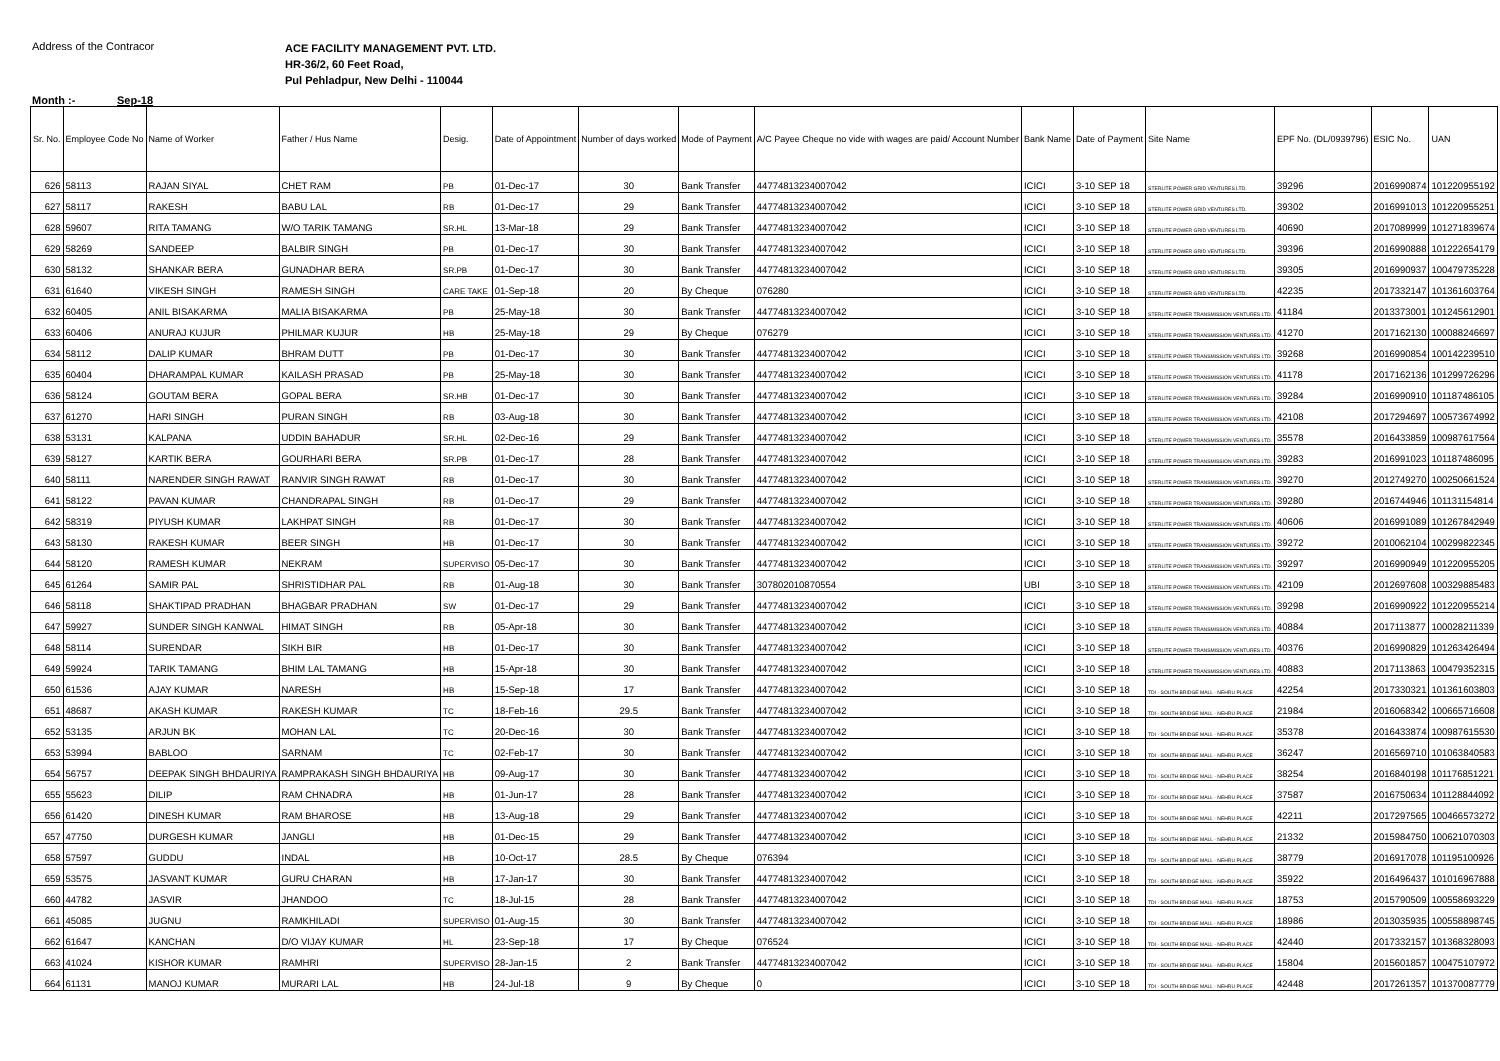Address of the Contracor
ACE FACILITY MANAGEMENT PVT. LTD.
HR-36/2, 60 Feet Road,
Pul Pehladpur, New Delhi - 110044
Month :- Sep-18
| Sr. No. | Employee Code No | Name of Worker | Father / Hus Name | Desig. | Date of Appointment | Number of days worked | Mode of Payment | A/C Payee Cheque no vide with wages are paid/ Account Number | Bank Name | Date of Payment | Site Name | EPF No. (DL/0939796) | ESIC No. | UAN |
| --- | --- | --- | --- | --- | --- | --- | --- | --- | --- | --- | --- | --- | --- | --- |
| 626 | 58113 | RAJAN SIYAL | CHET RAM | PB | 01-Dec-17 | 30 | Bank Transfer | 44774813234007042 | ICICI | 3-10 SEP 18 | STERLITE POWER GRID VENTURES LTD. | 39296 | 2016990874 | 101220955192 |
| 627 | 58117 | RAKESH | BABU LAL | RB | 01-Dec-17 | 29 | Bank Transfer | 44774813234007042 | ICICI | 3-10 SEP 18 | STERLITE POWER GRID VENTURES LTD. | 39302 | 2016991013 | 101220955251 |
| 628 | 59607 | RITA TAMANG | W/O TARIK TAMANG | SR.HL | 13-Mar-18 | 29 | Bank Transfer | 44774813234007042 | ICICI | 3-10 SEP 18 | STERLITE POWER GRID VENTURES LTD. | 40690 | 2017089999 | 101271839674 |
| 629 | 58269 | SANDEEP | BALBIR SINGH | PB | 01-Dec-17 | 30 | Bank Transfer | 44774813234007042 | ICICI | 3-10 SEP 18 | STERLITE POWER GRID VENTURES LTD. | 39396 | 2016990888 | 101222654179 |
| 630 | 58132 | SHANKAR BERA | GUNADHAR BERA | SR.PB | 01-Dec-17 | 30 | Bank Transfer | 44774813234007042 | ICICI | 3-10 SEP 18 | STERLITE POWER GRID VENTURES LTD. | 39305 | 2016990937 | 100479735228 |
| 631 | 61640 | VIKESH SINGH | RAMESH SINGH | CARE TAKE | 01-Sep-18 | 20 | By Cheque | 076280 | ICICI | 3-10 SEP 18 | STERLITE POWER GRID VENTURES LTD. | 42235 | 2017332147 | 101361603764 |
| 632 | 60405 | ANIL BISAKARMA | MALIA BISAKARMA | PB | 25-May-18 | 30 | Bank Transfer | 44774813234007042 | ICICI | 3-10 SEP 18 | STERLITE POWER TRANSMISSION VENTURES LTD. | 41184 | 2013373001 | 101245612901 |
| 633 | 60406 | ANURAJ KUJUR | PHILMAR KUJUR | HB | 25-May-18 | 29 | By Cheque | 076279 | ICICI | 3-10 SEP 18 | STERLITE POWER TRANSMISSION VENTURES LTD. | 41270 | 2017162130 | 100088246697 |
| 634 | 58112 | DALIP KUMAR | BHRAM DUTT | PB | 01-Dec-17 | 30 | Bank Transfer | 44774813234007042 | ICICI | 3-10 SEP 18 | STERLITE POWER TRANSMISSION VENTURES LTD. | 39268 | 2016990854 | 100142239510 |
| 635 | 60404 | DHARAMPAL KUMAR | KAILASH PRASAD | PB | 25-May-18 | 30 | Bank Transfer | 44774813234007042 | ICICI | 3-10 SEP 18 | STERLITE POWER TRANSMISSION VENTURES LTD. | 41178 | 2017162136 | 101299726296 |
| 636 | 58124 | GOUTAM BERA | GOPAL BERA | SR.HB | 01-Dec-17 | 30 | Bank Transfer | 44774813234007042 | ICICI | 3-10 SEP 18 | STERLITE POWER TRANSMISSION VENTURES LTD. | 39284 | 2016990910 | 101187486105 |
| 637 | 61270 | HARI SINGH | PURAN SINGH | RB | 03-Aug-18 | 30 | Bank Transfer | 44774813234007042 | ICICI | 3-10 SEP 18 | STERLITE POWER TRANSMISSION VENTURES LTD. | 42108 | 2017294697 | 100573674992 |
| 638 | 53131 | KALPANA | UDDIN BAHADUR | SR.HL | 02-Dec-16 | 29 | Bank Transfer | 44774813234007042 | ICICI | 3-10 SEP 18 | STERLITE POWER TRANSMISSION VENTURES LTD. | 35578 | 2016433859 | 100987617564 |
| 639 | 58127 | KARTIK BERA | GOURHARI BERA | SR.PB | 01-Dec-17 | 28 | Bank Transfer | 44774813234007042 | ICICI | 3-10 SEP 18 | STERLITE POWER TRANSMISSION VENTURES LTD. | 39283 | 2016991023 | 101187486095 |
| 640 | 58111 | NARENDER SINGH RAWAT | RANVIR SINGH RAWAT | RB | 01-Dec-17 | 30 | Bank Transfer | 44774813234007042 | ICICI | 3-10 SEP 18 | STERLITE POWER TRANSMISSION VENTURES LTD. | 39270 | 2012749270 | 100250661524 |
| 641 | 58122 | PAVAN KUMAR | CHANDRAPAL SINGH | RB | 01-Dec-17 | 29 | Bank Transfer | 44774813234007042 | ICICI | 3-10 SEP 18 | STERLITE POWER TRANSMISSION VENTURES LTD. | 39280 | 2016744946 | 101131154814 |
| 642 | 58319 | PIYUSH KUMAR | LAKHPAT SINGH | RB | 01-Dec-17 | 30 | Bank Transfer | 44774813234007042 | ICICI | 3-10 SEP 18 | STERLITE POWER TRANSMISSION VENTURES LTD. | 40606 | 2016991089 | 101267842949 |
| 643 | 58130 | RAKESH KUMAR | BEER SINGH | HB | 01-Dec-17 | 30 | Bank Transfer | 44774813234007042 | ICICI | 3-10 SEP 18 | STERLITE POWER TRANSMISSION VENTURES LTD. | 39272 | 2010062104 | 100299822345 |
| 644 | 58120 | RAMESH KUMAR | NEKRAM | SUPERVISO | 05-Dec-17 | 30 | Bank Transfer | 44774813234007042 | ICICI | 3-10 SEP 18 | STERLITE POWER TRANSMISSION VENTURES LTD. | 39297 | 2016990949 | 101220955205 |
| 645 | 61264 | SAMIR PAL | SHRISTIDHAR PAL | RB | 01-Aug-18 | 30 | Bank Transfer | 307802010870554 | UBI | 3-10 SEP 18 | STERLITE POWER TRANSMISSION VENTURES LTD. | 42109 | 2012697608 | 100329885483 |
| 646 | 58118 | SHAKTIPAD PRADHAN | BHAGBAR PRADHAN | SW | 01-Dec-17 | 29 | Bank Transfer | 44774813234007042 | ICICI | 3-10 SEP 18 | STERLITE POWER TRANSMISSION VENTURES LTD. | 39298 | 2016990922 | 101220955214 |
| 647 | 59927 | SUNDER SINGH KANWAL | HIMAT SINGH | RB | 05-Apr-18 | 30 | Bank Transfer | 44774813234007042 | ICICI | 3-10 SEP 18 | STERLITE POWER TRANSMISSION VENTURES LTD. | 40884 | 2017113877 | 100028211339 |
| 648 | 58114 | SURENDAR | SIKH BIR | HB | 01-Dec-17 | 30 | Bank Transfer | 44774813234007042 | ICICI | 3-10 SEP 18 | STERLITE POWER TRANSMISSION VENTURES LTD. | 40376 | 2016990829 | 101263426494 |
| 649 | 59924 | TARIK TAMANG | BHIM LAL TAMANG | HB | 15-Apr-18 | 30 | Bank Transfer | 44774813234007042 | ICICI | 3-10 SEP 18 | STERLITE POWER TRANSMISSION VENTURES LTD. | 40883 | 2017113863 | 100479352315 |
| 650 | 61536 | AJAY KUMAR | NARESH | HB | 15-Sep-18 | 17 | Bank Transfer | 44774813234007042 | ICICI | 3-10 SEP 18 | TDI - SOUTH BRIDGE MALL - NEHRU PLACE | 42254 | 2017330321 | 101361603803 |
| 651 | 48687 | AKASH KUMAR | RAKESH KUMAR | TC | 18-Feb-16 | 29.5 | Bank Transfer | 44774813234007042 | ICICI | 3-10 SEP 18 | TDI - SOUTH BRIDGE MALL - NEHRU PLACE | 21984 | 2016068342 | 100665716608 |
| 652 | 53135 | ARJUN BK | MOHAN LAL | TC | 20-Dec-16 | 30 | Bank Transfer | 44774813234007042 | ICICI | 3-10 SEP 18 | TDI - SOUTH BRIDGE MALL - NEHRU PLACE | 35378 | 2016433874 | 100987615530 |
| 653 | 53994 | BABLOO | SARNAM | TC | 02-Feb-17 | 30 | Bank Transfer | 44774813234007042 | ICICI | 3-10 SEP 18 | TDI - SOUTH BRIDGE MALL - NEHRU PLACE | 36247 | 2016569710 | 101063840583 |
| 654 | 56757 | DEEPAK SINGH BHDAURIYA | RAMPRAKASH SINGH BHDAURIYA | HB | 09-Aug-17 | 30 | Bank Transfer | 44774813234007042 | ICICI | 3-10 SEP 18 | TDI - SOUTH BRIDGE MALL - NEHRU PLACE | 38254 | 2016840198 | 101176851221 |
| 655 | 55623 | DILIP | RAM CHNADRA | HB | 01-Jun-17 | 28 | Bank Transfer | 44774813234007042 | ICICI | 3-10 SEP 18 | TDI - SOUTH BRIDGE MALL - NEHRU PLACE | 37587 | 2016750634 | 101128844092 |
| 656 | 61420 | DINESH KUMAR | RAM BHAROSE | HB | 13-Aug-18 | 29 | Bank Transfer | 44774813234007042 | ICICI | 3-10 SEP 18 | TDI - SOUTH BRIDGE MALL - NEHRU PLACE | 42211 | 2017297565 | 100466573272 |
| 657 | 47750 | DURGESH KUMAR | JANGLI | HB | 01-Dec-15 | 29 | Bank Transfer | 44774813234007042 | ICICI | 3-10 SEP 18 | TDI - SOUTH BRIDGE MALL - NEHRU PLACE | 21332 | 2015984750 | 100621070303 |
| 658 | 57597 | GUDDU | INDAL | HB | 10-Oct-17 | 28.5 | By Cheque | 076394 | ICICI | 3-10 SEP 18 | TDI - SOUTH BRIDGE MALL - NEHRU PLACE | 38779 | 2016917078 | 101195100926 |
| 659 | 53575 | JASVANT KUMAR | GURU CHARAN | HB | 17-Jan-17 | 30 | Bank Transfer | 44774813234007042 | ICICI | 3-10 SEP 18 | TDI - SOUTH BRIDGE MALL - NEHRU PLACE | 35922 | 2016496437 | 101016967888 |
| 660 | 44782 | JASVIR | JHANDOO | TC | 18-Jul-15 | 28 | Bank Transfer | 44774813234007042 | ICICI | 3-10 SEP 18 | TDI - SOUTH BRIDGE MALL - NEHRU PLACE | 18753 | 2015790509 | 100558693229 |
| 661 | 45085 | JUGNU | RAMKHILADI | SUPERVISO | 01-Aug-15 | 30 | Bank Transfer | 44774813234007042 | ICICI | 3-10 SEP 18 | TDI - SOUTH BRIDGE MALL - NEHRU PLACE | 18986 | 2013035935 | 100558898745 |
| 662 | 61647 | KANCHAN | D/O VIJAY KUMAR | HL | 23-Sep-18 | 17 | By Cheque | 076524 | ICICI | 3-10 SEP 18 | TDI - SOUTH BRIDGE MALL - NEHRU PLACE | 42440 | 2017332157 | 101368328093 |
| 663 | 41024 | KISHOR KUMAR | RAMHRI | SUPERVISO | 28-Jan-15 | 2 | Bank Transfer | 44774813234007042 | ICICI | 3-10 SEP 18 | TDI - SOUTH BRIDGE MALL - NEHRU PLACE | 15804 | 2015601857 | 100475107972 |
| 664 | 61131 | MANOJ KUMAR | MURARI LAL | HB | 24-Jul-18 | 9 | By Cheque | 0 | ICICI | 3-10 SEP 18 | TDI - SOUTH BRIDGE MALL - NEHRU PLACE | 42448 | 2017261357 | 101370087779 |